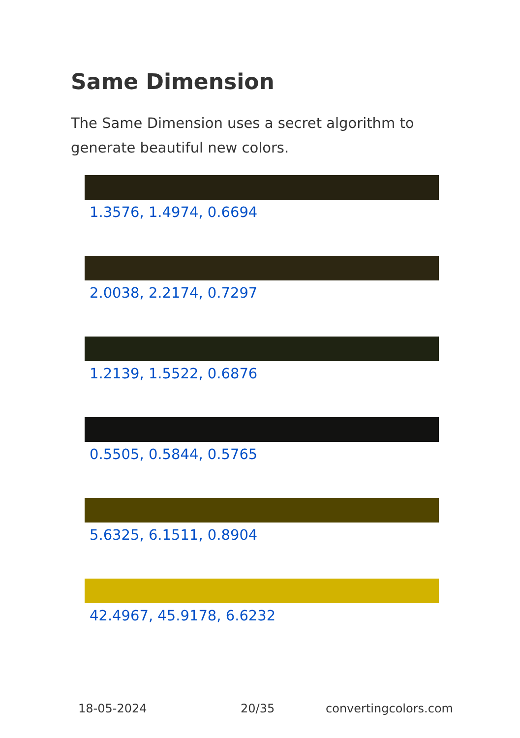Same Dimension
The Same Dimension uses a secret algorithm to generate beautiful new colors.
1.3576, 1.4974, 0.6694
2.0038, 2.2174, 0.7297
1.2139, 1.5522, 0.6876
0.5505, 0.5844, 0.5765
5.6325, 6.1511, 0.8904
42.4967, 45.9178, 6.6232
18-05-2024 20/35 convertingcolors.com